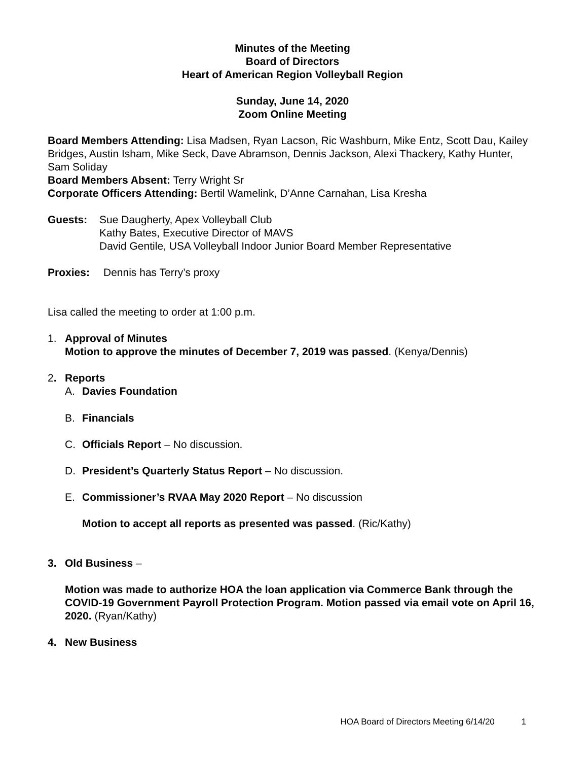Minutes of the Meeting
Board of Directors
Heart of American Region Volleyball Region
Sunday, June 14, 2020
Zoom Online Meeting
Board Members Attending: Lisa Madsen, Ryan Lacson, Ric Washburn, Mike Entz, Scott Dau, Kailey Bridges, Austin Isham, Mike Seck, Dave Abramson, Dennis Jackson, Alexi Thackery, Kathy Hunter, Sam Soliday
Board Members Absent: Terry Wright Sr
Corporate Officers Attending: Bertil Wamelink, D’Anne Carnahan, Lisa Kresha
Guests: Sue Daugherty, Apex Volleyball Club
Kathy Bates, Executive Director of MAVS
David Gentile, USA Volleyball Indoor Junior Board Member Representative
Proxies: Dennis has Terry’s proxy
Lisa called the meeting to order at 1:00 p.m.
1. Approval of Minutes
Motion to approve the minutes of December 7, 2019 was passed. (Kenya/Dennis)
2. Reports
A. Davies Foundation
B. Financials
C. Officials Report – No discussion.
D. President’s Quarterly Status Report – No discussion.
E. Commissioner’s RVAA May 2020 Report – No discussion
Motion to accept all reports as presented was passed. (Ric/Kathy)
3. Old Business –
Motion was made to authorize HOA the loan application via Commerce Bank through the COVID-19 Government Payroll Protection Program. Motion passed via email vote on April 16, 2020. (Ryan/Kathy)
4. New Business
HOA Board of Directors Meeting 6/14/20 1